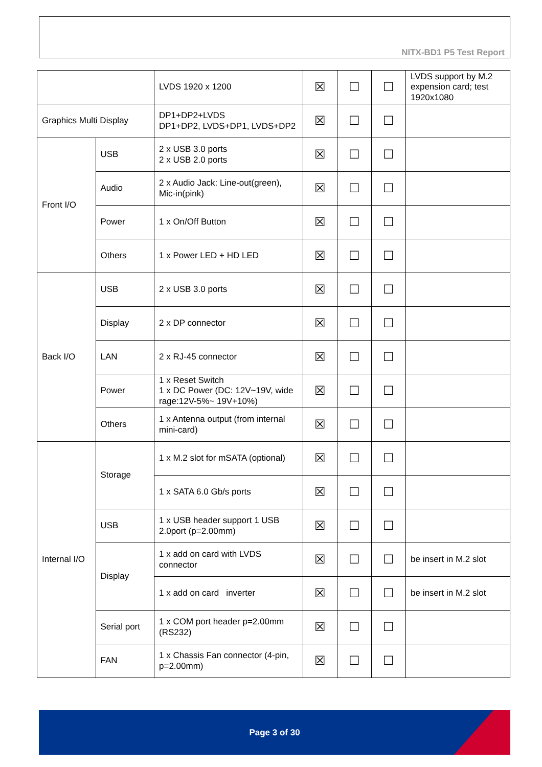NITX-BD1 P5 Test Report
| | | LVDS 1920 x 1200 | ☒ | ☐ | ☐ | LVDS support by M.2 expension card; test 1920x1080 |
| Graphics Multi Display | | DP1+DP2+LVDS DP1+DP2, LVDS+DP1, LVDS+DP2 | ☒ | ☐ | ☐ | |
| Front I/O | USB | 2 x USB 3.0 ports 2 x USB 2.0 ports | ☒ | ☐ | ☐ | |
| | Audio | 2 x Audio Jack: Line-out(green), Mic-in(pink) | ☒ | ☐ | ☐ | |
| | Power | 1 x On/Off Button | ☒ | ☐ | ☐ | |
| | Others | 1 x Power LED + HD LED | ☒ | ☐ | ☐ | |
| Back I/O | USB | 2 x USB 3.0 ports | ☒ | ☐ | ☐ | |
| | Display | 2 x DP connector | ☒ | ☐ | ☐ | |
| | LAN | 2 x RJ-45 connector | ☒ | ☐ | ☐ | |
| | Power | 1 x Reset Switch 1 x DC Power (DC: 12V~19V, wide rage:12V-5%~ 19V+10%) | ☒ | ☐ | ☐ | |
| | Others | 1 x Antenna output (from internal mini-card) | ☒ | ☐ | ☐ | |
| Internal I/O | Storage | 1 x M.2 slot for mSATA (optional) | ☒ | ☐ | ☐ | |
| | | 1 x SATA 6.0 Gb/s ports | ☒ | ☐ | ☐ | |
| | USB | 1 x USB header support 1 USB 2.0port (p=2.00mm) | ☒ | ☐ | ☐ | |
| | Display | 1 x add on card with LVDS connector | ☒ | ☐ | ☐ | be insert in M.2 slot |
| | | 1 x add on card inverter | ☒ | ☐ | ☐ | be insert in M.2 slot |
| | Serial port | 1 x COM port header p=2.00mm (RS232) | ☒ | ☐ | ☐ | |
| | FAN | 1 x Chassis Fan connector (4-pin, p=2.00mm) | ☒ | ☐ | ☐ | |
Page 3 of 30